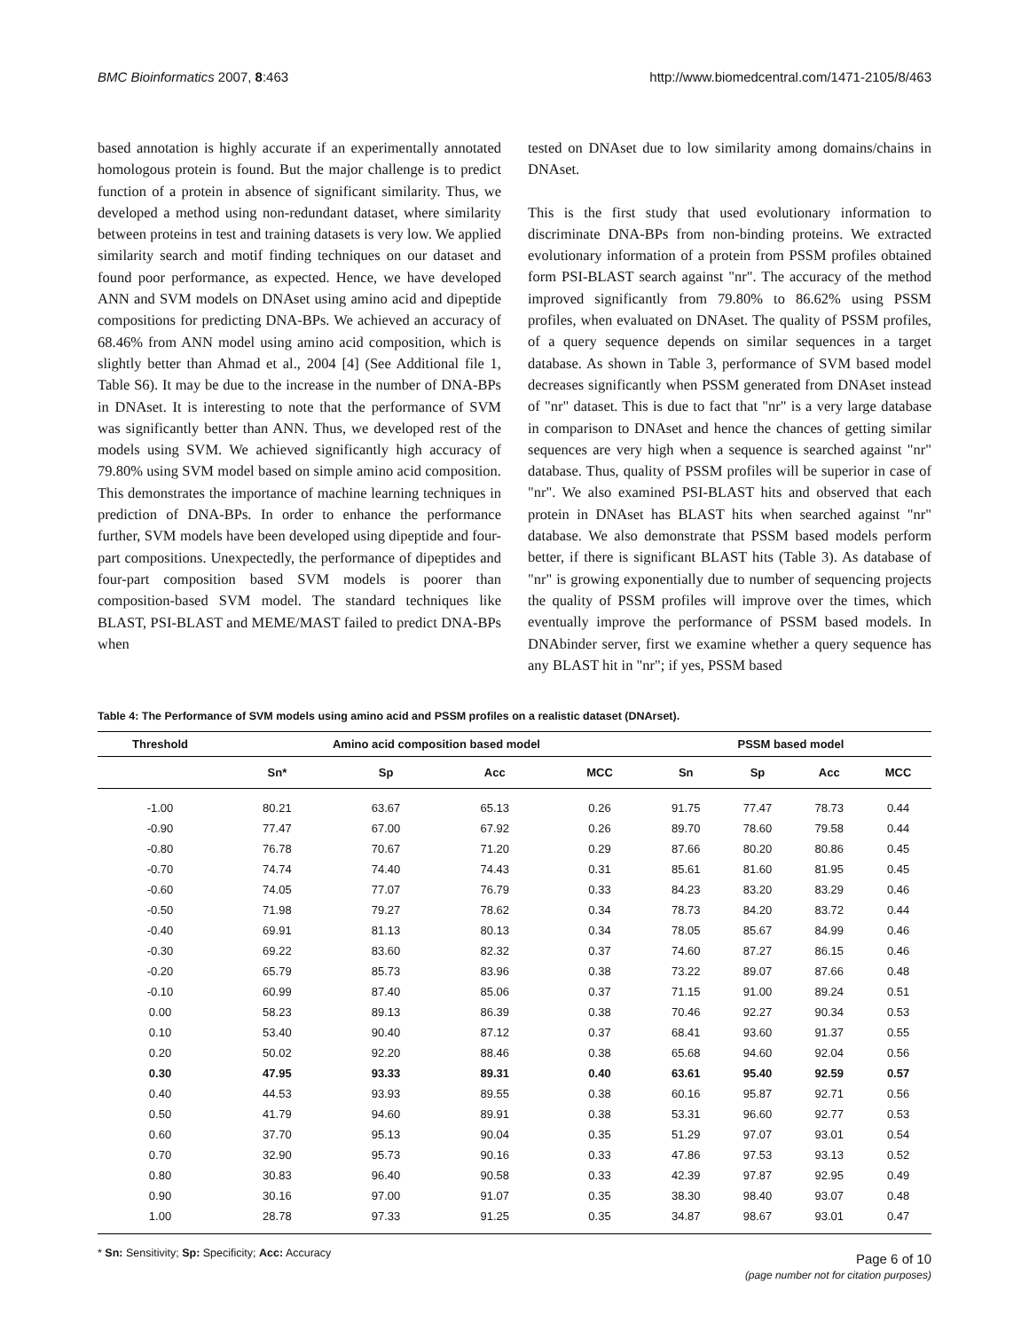BMC Bioinformatics 2007, 8:463 http://www.biomedcentral.com/1471-2105/8/463
based annotation is highly accurate if an experimentally annotated homologous protein is found. But the major challenge is to predict function of a protein in absence of significant similarity. Thus, we developed a method using non-redundant dataset, where similarity between proteins in test and training datasets is very low. We applied similarity search and motif finding techniques on our dataset and found poor performance, as expected. Hence, we have developed ANN and SVM models on DNAset using amino acid and dipeptide compositions for predicting DNA-BPs. We achieved an accuracy of 68.46% from ANN model using amino acid composition, which is slightly better than Ahmad et al., 2004 [4] (See Additional file 1, Table S6). It may be due to the increase in the number of DNA-BPs in DNAset. It is interesting to note that the performance of SVM was significantly better than ANN. Thus, we developed rest of the models using SVM. We achieved significantly high accuracy of 79.80% using SVM model based on simple amino acid composition. This demonstrates the importance of machine learning techniques in prediction of DNA-BPs. In order to enhance the performance further, SVM models have been developed using dipeptide and four-part compositions. Unexpectedly, the performance of dipeptides and four-part composition based SVM models is poorer than composition-based SVM model. The standard techniques like BLAST, PSI-BLAST and MEME/MAST failed to predict DNA-BPs when
tested on DNAset due to low similarity among domains/chains in DNAset.
This is the first study that used evolutionary information to discriminate DNA-BPs from non-binding proteins. We extracted evolutionary information of a protein from PSSM profiles obtained form PSI-BLAST search against "nr". The accuracy of the method improved significantly from 79.80% to 86.62% using PSSM profiles, when evaluated on DNAset. The quality of PSSM profiles, of a query sequence depends on similar sequences in a target database. As shown in Table 3, performance of SVM based model decreases significantly when PSSM generated from DNAset instead of "nr" dataset. This is due to fact that "nr" is a very large database in comparison to DNAset and hence the chances of getting similar sequences are very high when a sequence is searched against "nr" database. Thus, quality of PSSM profiles will be superior in case of "nr". We also examined PSI-BLAST hits and observed that each protein in DNAset has BLAST hits when searched against "nr" database. We also demonstrate that PSSM based models perform better, if there is significant BLAST hits (Table 3). As database of "nr" is growing exponentially due to number of sequencing projects the quality of PSSM profiles will improve over the times, which eventually improve the performance of PSSM based models. In DNAbinder server, first we examine whether a query sequence has any BLAST hit in "nr"; if yes, PSSM based
Table 4: The Performance of SVM models using amino acid and PSSM profiles on a realistic dataset (DNArset).
| Threshold | Amino acid composition based model | | | | PSSM based model | | | |
| --- | --- | --- | --- | --- | --- | --- | --- | --- |
| | Sn* | Sp | Acc | MCC | Sn | Sp | Acc | MCC |
| -1.00 | 80.21 | 63.67 | 65.13 | 0.26 | 91.75 | 77.47 | 78.73 | 0.44 |
| -0.90 | 77.47 | 67.00 | 67.92 | 0.26 | 89.70 | 78.60 | 79.58 | 0.44 |
| -0.80 | 76.78 | 70.67 | 71.20 | 0.29 | 87.66 | 80.20 | 80.86 | 0.45 |
| -0.70 | 74.74 | 74.40 | 74.43 | 0.31 | 85.61 | 81.60 | 81.95 | 0.45 |
| -0.60 | 74.05 | 77.07 | 76.79 | 0.33 | 84.23 | 83.20 | 83.29 | 0.46 |
| -0.50 | 71.98 | 79.27 | 78.62 | 0.34 | 78.73 | 84.20 | 83.72 | 0.44 |
| -0.40 | 69.91 | 81.13 | 80.13 | 0.34 | 78.05 | 85.67 | 84.99 | 0.46 |
| -0.30 | 69.22 | 83.60 | 82.32 | 0.37 | 74.60 | 87.27 | 86.15 | 0.46 |
| -0.20 | 65.79 | 85.73 | 83.96 | 0.38 | 73.22 | 89.07 | 87.66 | 0.48 |
| -0.10 | 60.99 | 87.40 | 85.06 | 0.37 | 71.15 | 91.00 | 89.24 | 0.51 |
| 0.00 | 58.23 | 89.13 | 86.39 | 0.38 | 70.46 | 92.27 | 90.34 | 0.53 |
| 0.10 | 53.40 | 90.40 | 87.12 | 0.37 | 68.41 | 93.60 | 91.37 | 0.55 |
| 0.20 | 50.02 | 92.20 | 88.46 | 0.38 | 65.68 | 94.60 | 92.04 | 0.56 |
| 0.30 | 47.95 | 93.33 | 89.31 | 0.40 | 63.61 | 95.40 | 92.59 | 0.57 |
| 0.40 | 44.53 | 93.93 | 89.55 | 0.38 | 60.16 | 95.87 | 92.71 | 0.56 |
| 0.50 | 41.79 | 94.60 | 89.91 | 0.38 | 53.31 | 96.60 | 92.77 | 0.53 |
| 0.60 | 37.70 | 95.13 | 90.04 | 0.35 | 51.29 | 97.07 | 93.01 | 0.54 |
| 0.70 | 32.90 | 95.73 | 90.16 | 0.33 | 47.86 | 97.53 | 93.13 | 0.52 |
| 0.80 | 30.83 | 96.40 | 90.58 | 0.33 | 42.39 | 97.87 | 92.95 | 0.49 |
| 0.90 | 30.16 | 97.00 | 91.07 | 0.35 | 38.30 | 98.40 | 93.07 | 0.48 |
| 1.00 | 28.78 | 97.33 | 91.25 | 0.35 | 34.87 | 98.67 | 93.01 | 0.47 |
* Sn: Sensitivity; Sp: Specificity; Acc: Accuracy
Page 6 of 10
(page number not for citation purposes)